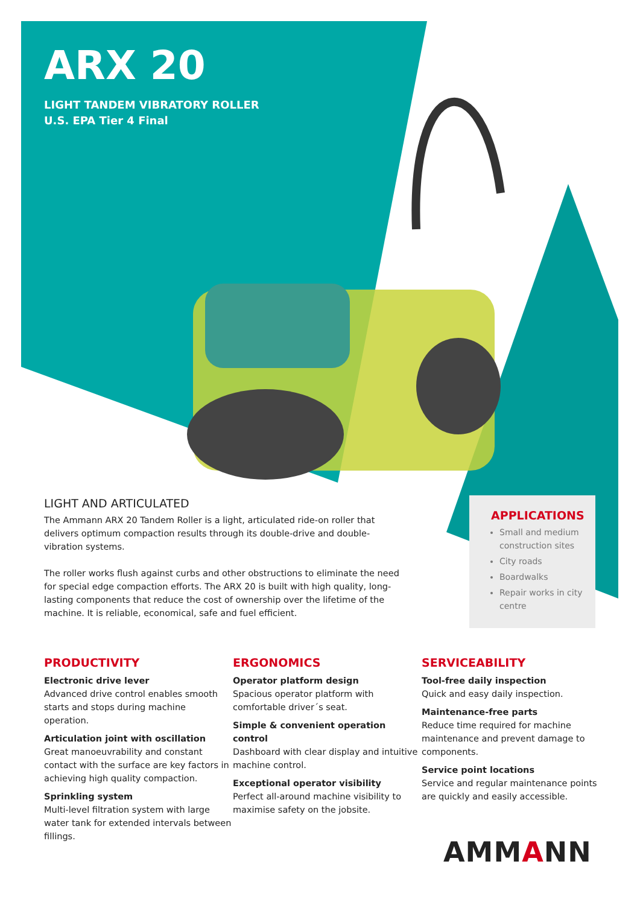ARX 20
LIGHT TANDEM VIBRATORY ROLLER
U.S. EPA Tier 4 Final
LIGHT AND ARTICULATED
The Ammann ARX 20 Tandem Roller is a light, articulated ride-on roller that delivers optimum compaction results through its double-drive and double-vibration systems.
The roller works flush against curbs and other obstructions to eliminate the need for special edge compaction efforts. The ARX 20 is built with high quality, long-lasting components that reduce the cost of ownership over the lifetime of the machine. It is reliable, economical, safe and fuel efficient.
APPLICATIONS
Small and medium construction sites
City roads
Boardwalks
Repair works in city centre
PRODUCTIVITY
Electronic drive lever
Advanced drive control enables smooth starts and stops during machine operation.
Articulation joint with oscillation
Great manoeuvrability and constant contact with the surface are key factors in achieving high quality compaction.
Sprinkling system
Multi-level filtration system with large water tank for extended intervals between fillings.
ERGONOMICS
Operator platform design
Spacious operator platform with comfortable driver´s seat.
Simple & convenient operation control
Dashboard with clear display and intuitive machine control.
Exceptional operator visibility
Perfect all-around machine visibility to maximise safety on the jobsite.
SERVICEABILITY
Tool-free daily inspection
Quick and easy daily inspection.
Maintenance-free parts
Reduce time required for machine maintenance and prevent damage to components.
Service point locations
Service and regular maintenance points are quickly and easily accessible.
AMMANN